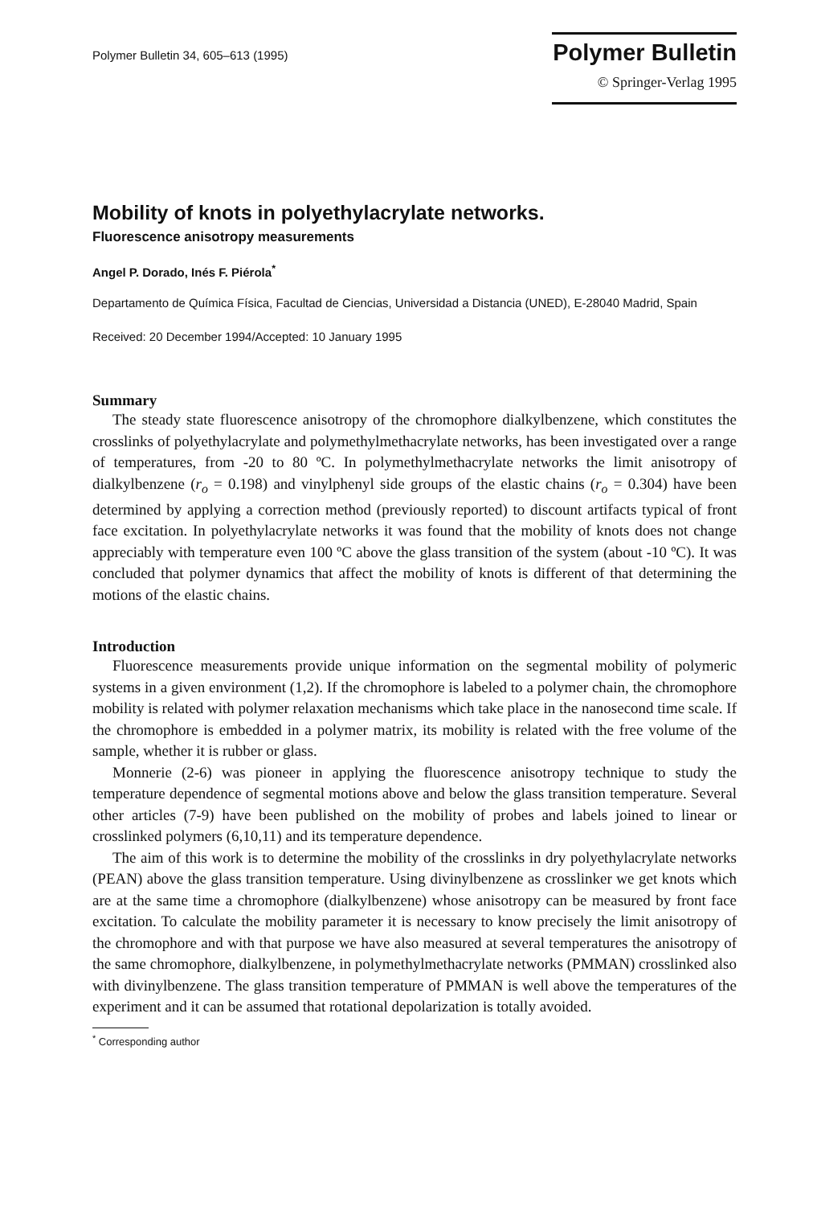Polymer Bulletin 34, 605–613 (1995)
Polymer Bulletin
© Springer-Verlag 1995
Mobility of knots in polyethylacrylate networks.
Fluorescence anisotropy measurements
Angel P. Dorado, Inés F. Piérola<sup>*</sup>
Departamento de Química Física, Facultad de Ciencias, Universidad a Distancia (UNED), E-28040 Madrid, Spain
Received: 20 December 1994/Accepted: 10 January 1995
Summary
The steady state fluorescence anisotropy of the chromophore dialkylbenzene, which constitutes the crosslinks of polyethylacrylate and polymethylmethacrylate networks, has been investigated over a range of temperatures, from -20 to 80 ºC. In polymethylmethacrylate networks the limit anisotropy of dialkylbenzene (r<sub>o</sub> = 0.198) and vinylphenyl side groups of the elastic chains (r<sub>o</sub> = 0.304) have been determined by applying a correction method (previously reported) to discount artifacts typical of front face excitation. In polyethylacrylate networks it was found that the mobility of knots does not change appreciably with temperature even 100 ºC above the glass transition of the system (about -10 ºC). It was concluded that polymer dynamics that affect the mobility of knots is different of that determining the motions of the elastic chains.
Introduction
Fluorescence measurements provide unique information on the segmental mobility of polymeric systems in a given environment (1,2). If the chromophore is labeled to a polymer chain, the chromophore mobility is related with polymer relaxation mechanisms which take place in the nanosecond time scale. If the chromophore is embedded in a polymer matrix, its mobility is related with the free volume of the sample, whether it is rubber or glass.
Monnerie (2-6) was pioneer in applying the fluorescence anisotropy technique to study the temperature dependence of segmental motions above and below the glass transition temperature. Several other articles (7-9) have been published on the mobility of probes and labels joined to linear or crosslinked polymers (6,10,11) and its temperature dependence.
The aim of this work is to determine the mobility of the crosslinks in dry polyethylacrylate networks (PEAN) above the glass transition temperature. Using divinylbenzene as crosslinker we get knots which are at the same time a chromophore (dialkylbenzene) whose anisotropy can be measured by front face excitation. To calculate the mobility parameter it is necessary to know precisely the limit anisotropy of the chromophore and with that purpose we have also measured at several temperatures the anisotropy of the same chromophore, dialkylbenzene, in polymethylmethacrylate networks (PMMAN) crosslinked also with divinylbenzene. The glass transition temperature of PMMAN is well above the temperatures of the experiment and it can be assumed that rotational depolarization is totally avoided.
<sup>*</sup> Corresponding author